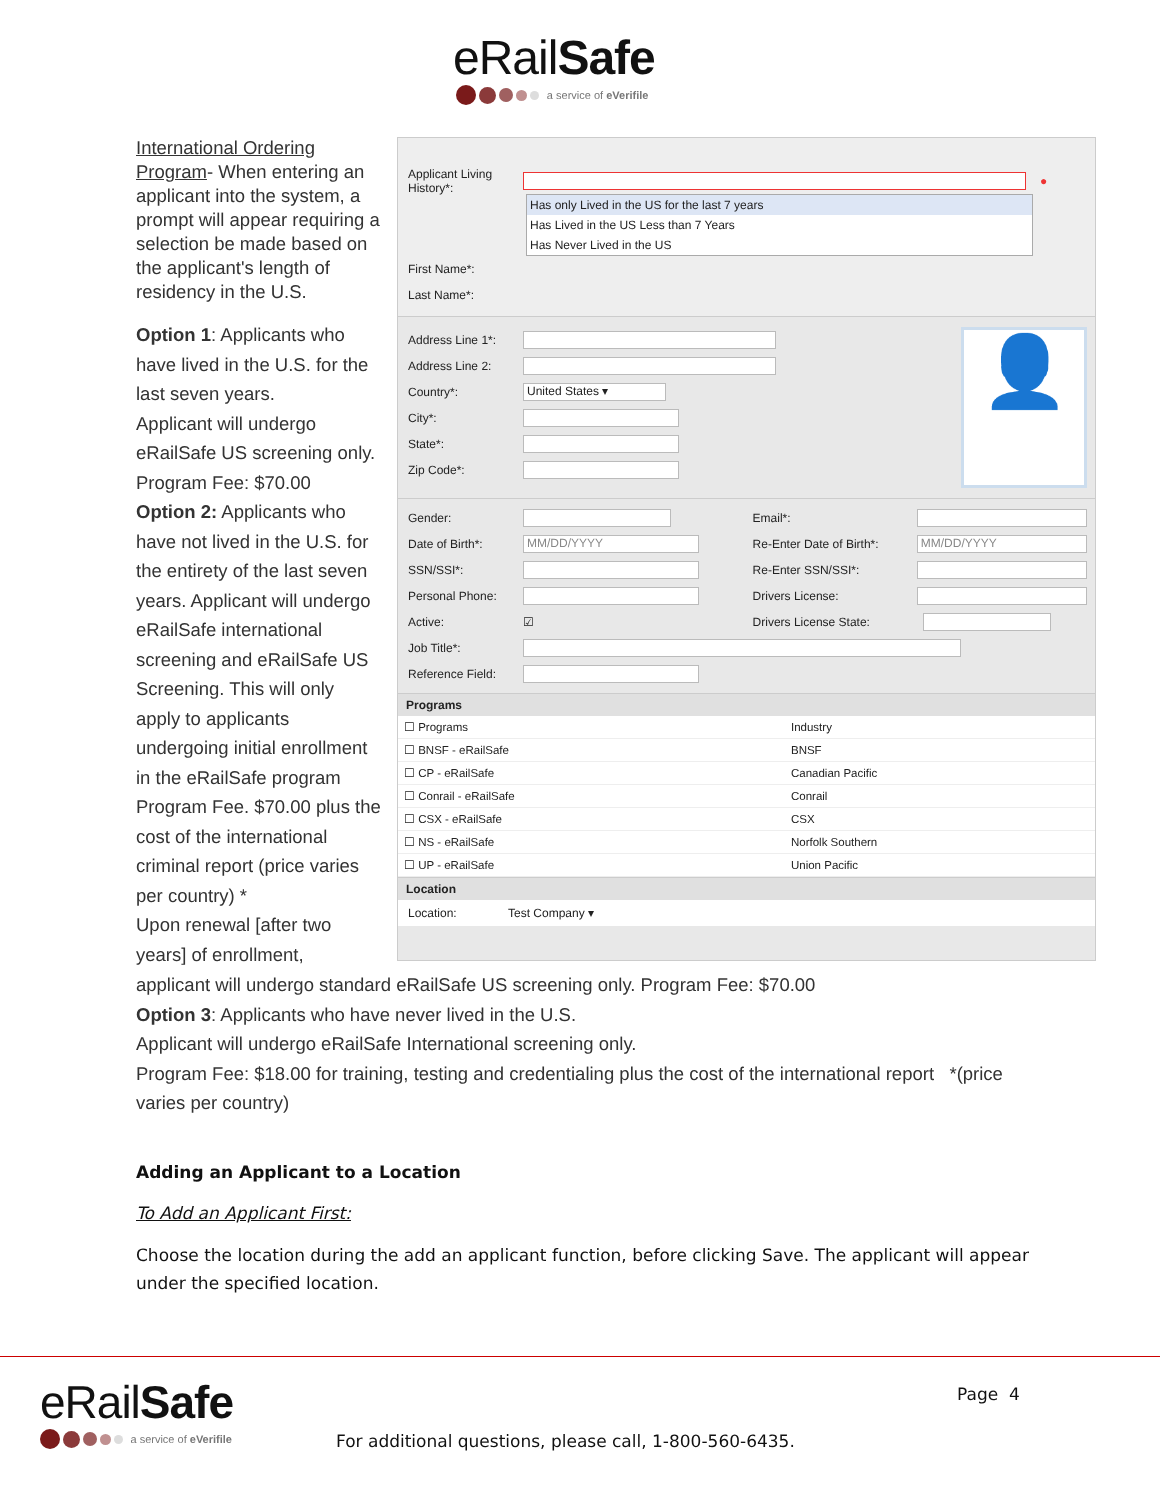eRailSafe
a service of eVerifile
International Ordering Program- When entering an applicant into the system, a prompt will appear requiring a selection be made based on the applicant's length of residency in the U.S.
Option 1: Applicants who have lived in the U.S. for the last seven years.
Applicant will undergo eRailSafe US screening only. Program Fee: $70.00
Option 2: Applicants who have not lived in the U.S. for the entirety of the last seven years. Applicant will undergo eRailSafe international screening and eRailSafe US Screening. This will only apply to applicants undergoing initial enrollment in the eRailSafe program Program Fee. $70.00 plus the cost of the international criminal report (price varies per country) *
Upon renewal [after two years] of enrollment,
Applicant Living History*: ●
Has only Lived in the US for the last 7 years
Has Lived in the US Less than 7 Years
Has Never Lived in the US
First Name*:
Last Name*:
Address Line 1*:
Address Line 2:
Country*: United States ▾
City*:
State*:
Zip Code*:
👤
Gender:
Email*:
Date of Birth*: MM/DD/YYYY
Re-Enter Date of Birth*: MM/DD/YYYY
SSN/SSI*:
Re-Enter SSN/SSI*:
Personal Phone:
Drivers License:
Active: ☑
Drivers License State:
Job Title*:
Reference Field:
Programs
| ☐ Programs | Industry |
| --- | --- |
| ☐ BNSF - eRailSafe | BNSF |
| ☐ CP - eRailSafe | Canadian Pacific |
| ☐ Conrail - eRailSafe | Conrail |
| ☐ CSX - eRailSafe | CSX |
| ☐ NS - eRailSafe | Norfolk Southern |
| ☐ UP - eRailSafe | Union Pacific |
Location
Location: Test Company ▾
applicant will undergo standard eRailSafe US screening only. Program Fee: $70.00
Option 3: Applicants who have never lived in the U.S.
Applicant will undergo eRailSafe International screening only.
Program Fee: $18.00 for training, testing and credentialing plus the cost of the international report *(price varies per country)
Adding an Applicant to a Location
To Add an Applicant First:
Choose the location during the add an applicant function, before clicking Save. The applicant will appear under the specified location.
eRailSafe
a service of eVerifile
Page 4
For additional questions, please call, 1-800-560-6435.